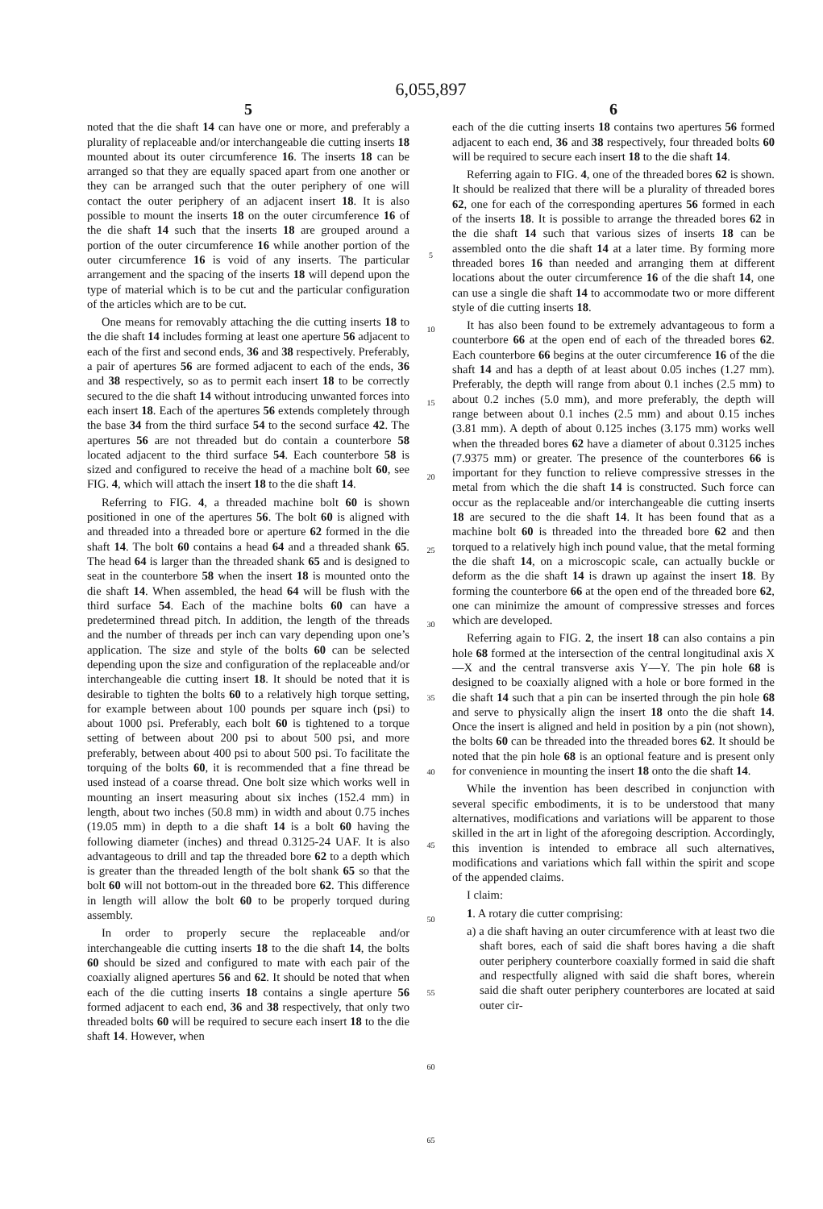6,055,897
5
noted that the die shaft 14 can have one or more, and preferably a plurality of replaceable and/or interchangeable die cutting inserts 18 mounted about its outer circumference 16. The inserts 18 can be arranged so that they are equally spaced apart from one another or they can be arranged such that the outer periphery of one will contact the outer periphery of an adjacent insert 18. It is also possible to mount the inserts 18 on the outer circumference 16 of the die shaft 14 such that the inserts 18 are grouped around a portion of the outer circumference 16 while another portion of the outer circumference 16 is void of any inserts. The particular arrangement and the spacing of the inserts 18 will depend upon the type of material which is to be cut and the particular configuration of the articles which are to be cut.
One means for removably attaching the die cutting inserts 18 to the die shaft 14 includes forming at least one aperture 56 adjacent to each of the first and second ends, 36 and 38 respectively. Preferably, a pair of apertures 56 are formed adjacent to each of the ends, 36 and 38 respectively, so as to permit each insert 18 to be correctly secured to the die shaft 14 without introducing unwanted forces into each insert 18. Each of the apertures 56 extends completely through the base 34 from the third surface 54 to the second surface 42. The apertures 56 are not threaded but do contain a counterbore 58 located adjacent to the third surface 54. Each counterbore 58 is sized and configured to receive the head of a machine bolt 60, see FIG. 4, which will attach the insert 18 to the die shaft 14.
Referring to FIG. 4, a threaded machine bolt 60 is shown positioned in one of the apertures 56. The bolt 60 is aligned with and threaded into a threaded bore or aperture 62 formed in the die shaft 14. The bolt 60 contains a head 64 and a threaded shank 65. The head 64 is larger than the threaded shank 65 and is designed to seat in the counterbore 58 when the insert 18 is mounted onto the die shaft 14. When assembled, the head 64 will be flush with the third surface 54. Each of the machine bolts 60 can have a predetermined thread pitch. In addition, the length of the threads and the number of threads per inch can vary depending upon one’s application. The size and style of the bolts 60 can be selected depending upon the size and configuration of the replaceable and/or interchangeable die cutting insert 18. It should be noted that it is desirable to tighten the bolts 60 to a relatively high torque setting, for example between about 100 pounds per square inch (psi) to about 1000 psi. Preferably, each bolt 60 is tightened to a torque setting of between about 200 psi to about 500 psi, and more preferably, between about 400 psi to about 500 psi. To facilitate the torquing of the bolts 60, it is recommended that a fine thread be used instead of a coarse thread. One bolt size which works well in mounting an insert measuring about six inches (152.4 mm) in length, about two inches (50.8 mm) in width and about 0.75 inches (19.05 mm) in depth to a die shaft 14 is a bolt 60 having the following diameter (inches) and thread 0.3125-24 UAF. It is also advantageous to drill and tap the threaded bore 62 to a depth which is greater than the threaded length of the bolt shank 65 so that the bolt 60 will not bottom-out in the threaded bore 62. This difference in length will allow the bolt 60 to be properly torqued during assembly.
In order to properly secure the replaceable and/or interchangeable die cutting inserts 18 to the die shaft 14, the bolts 60 should be sized and configured to mate with each pair of the coaxially aligned apertures 56 and 62. It should be noted that when each of the die cutting inserts 18 contains a single aperture 56 formed adjacent to each end, 36 and 38 respectively, that only two threaded bolts 60 will be required to secure each insert 18 to the die shaft 14. However, when
5
10
15
20
25
30
35
40
45
50
55
60
65
6
each of the die cutting inserts 18 contains two apertures 56 formed adjacent to each end, 36 and 38 respectively, four threaded bolts 60 will be required to secure each insert 18 to the die shaft 14.
Referring again to FIG. 4, one of the threaded bores 62 is shown. It should be realized that there will be a plurality of threaded bores 62, one for each of the corresponding apertures 56 formed in each of the inserts 18. It is possible to arrange the threaded bores 62 in the die shaft 14 such that various sizes of inserts 18 can be assembled onto the die shaft 14 at a later time. By forming more threaded bores 16 than needed and arranging them at different locations about the outer circumference 16 of the die shaft 14, one can use a single die shaft 14 to accommodate two or more different style of die cutting inserts 18.
It has also been found to be extremely advantageous to form a counterbore 66 at the open end of each of the threaded bores 62. Each counterbore 66 begins at the outer circumference 16 of the die shaft 14 and has a depth of at least about 0.05 inches (1.27 mm). Preferably, the depth will range from about 0.1 inches (2.5 mm) to about 0.2 inches (5.0 mm), and more preferably, the depth will range between about 0.1 inches (2.5 mm) and about 0.15 inches (3.81 mm). A depth of about 0.125 inches (3.175 mm) works well when the threaded bores 62 have a diameter of about 0.3125 inches (7.9375 mm) or greater. The presence of the counterbores 66 is important for they function to relieve compressive stresses in the metal from which the die shaft 14 is constructed. Such force can occur as the replaceable and/or interchangeable die cutting inserts 18 are secured to the die shaft 14. It has been found that as a machine bolt 60 is threaded into the threaded bore 62 and then torqued to a relatively high inch pound value, that the metal forming the die shaft 14, on a microscopic scale, can actually buckle or deform as the die shaft 14 is drawn up against the insert 18. By forming the counterbore 66 at the open end of the threaded bore 62, one can minimize the amount of compressive stresses and forces which are developed.
Referring again to FIG. 2, the insert 18 can also contains a pin hole 68 formed at the intersection of the central longitudinal axis X—X and the central transverse axis Y—Y. The pin hole 68 is designed to be coaxially aligned with a hole or bore formed in the die shaft 14 such that a pin can be inserted through the pin hole 68 and serve to physically align the insert 18 onto the die shaft 14. Once the insert is aligned and held in position by a pin (not shown), the bolts 60 can be threaded into the threaded bores 62. It should be noted that the pin hole 68 is an optional feature and is present only for convenience in mounting the insert 18 onto the die shaft 14.
While the invention has been described in conjunction with several specific embodiments, it is to be understood that many alternatives, modifications and variations will be apparent to those skilled in the art in light of the aforegoing description. Accordingly, this invention is intended to embrace all such alternatives, modifications and variations which fall within the spirit and scope of the appended claims.
I claim:
1. A rotary die cutter comprising:
a) a die shaft having an outer circumference with at least two die shaft bores, each of said die shaft bores having a die shaft outer periphery counterbore coaxially formed in said die shaft and respectfully aligned with said die shaft bores, wherein said die shaft outer periphery counterbores are located at said outer cir-